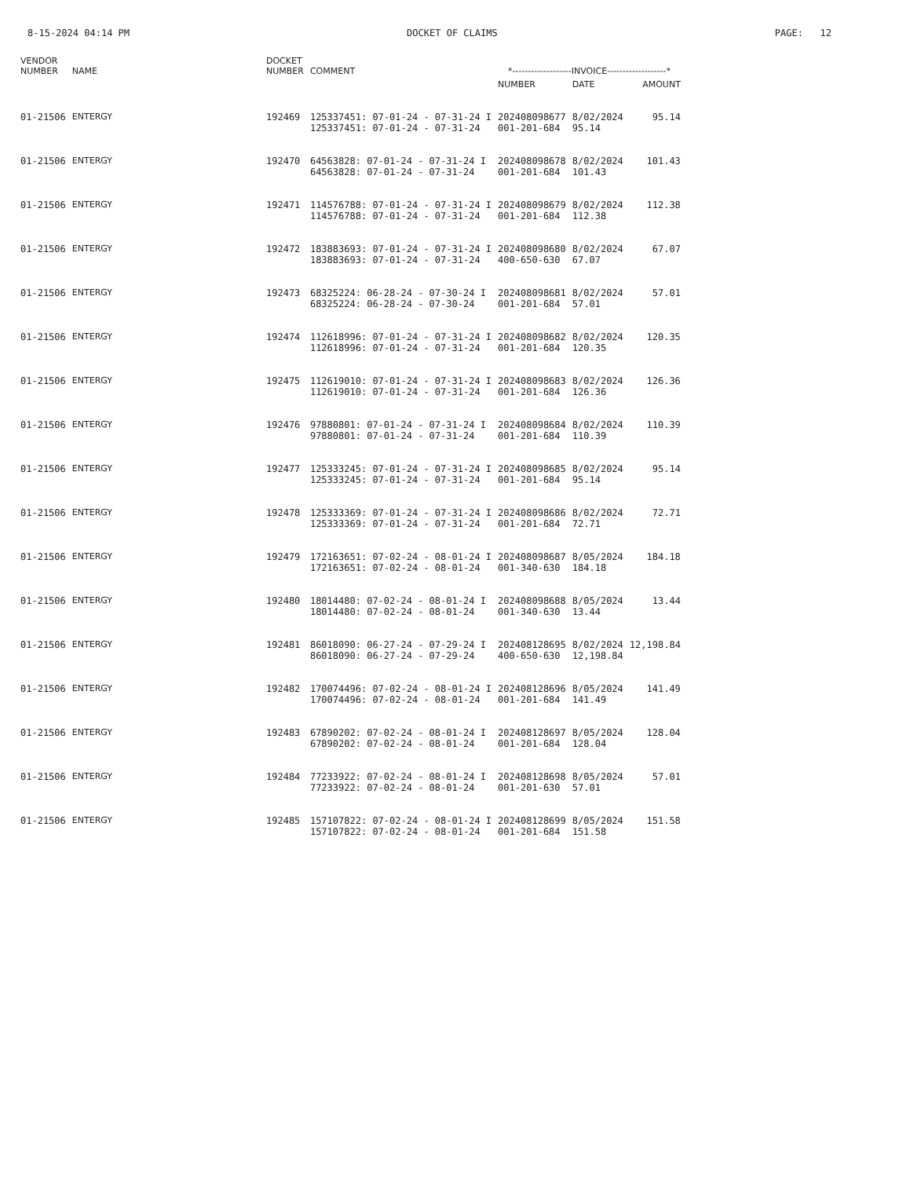8-15-2024 04:14 PM DOCKET OF CLAIMS PAGE: 12
| VENDOR NUMBER | NAME | | DOCKET NUMBER | COMMENT | *-------------------INVOICE-------------------* | | |
| --- | --- | --- | --- | --- | --- | --- | --- |
| | | | | | NUMBER | DATE | AMOUNT |
| 01-21506 | ENTERGY | | 192469 | 125337451: 07-01-24 - 07-31-24 I 125337451: 07-01-24 - 07-31-24 | 202408098677 001-201-684 | 8/02/2024 95.14 | 95.14 |
| 01-21506 | ENTERGY | | 192470 | 64563828: 07-01-24 - 07-31-24 I 64563828: 07-01-24 - 07-31-24 | 202408098678 001-201-684 | 8/02/2024 101.43 | 101.43 |
| 01-21506 | ENTERGY | | 192471 | 114576788: 07-01-24 - 07-31-24 I 114576788: 07-01-24 - 07-31-24 | 202408098679 001-201-684 | 8/02/2024 112.38 | 112.38 |
| 01-21506 | ENTERGY | | 192472 | 183883693: 07-01-24 - 07-31-24 I 183883693: 07-01-24 - 07-31-24 | 202408098680 400-650-630 | 8/02/2024 67.07 | 67.07 |
| 01-21506 | ENTERGY | | 192473 | 68325224: 06-28-24 - 07-30-24 I 68325224: 06-28-24 - 07-30-24 | 202408098681 001-201-684 | 8/02/2024 57.01 | 57.01 |
| 01-21506 | ENTERGY | | 192474 | 112618996: 07-01-24 - 07-31-24 I 112618996: 07-01-24 - 07-31-24 | 202408098682 001-201-684 | 8/02/2024 120.35 | 120.35 |
| 01-21506 | ENTERGY | | 192475 | 112619010: 07-01-24 - 07-31-24 I 112619010: 07-01-24 - 07-31-24 | 202408098683 001-201-684 | 8/02/2024 126.36 | 126.36 |
| 01-21506 | ENTERGY | | 192476 | 97880801: 07-01-24 - 07-31-24 I 97880801: 07-01-24 - 07-31-24 | 202408098684 001-201-684 | 8/02/2024 110.39 | 110.39 |
| 01-21506 | ENTERGY | | 192477 | 125333245: 07-01-24 - 07-31-24 I 125333245: 07-01-24 - 07-31-24 | 202408098685 001-201-684 | 8/02/2024 95.14 | 95.14 |
| 01-21506 | ENTERGY | | 192478 | 125333369: 07-01-24 - 07-31-24 I 125333369: 07-01-24 - 07-31-24 | 202408098686 001-201-684 | 8/02/2024 72.71 | 72.71 |
| 01-21506 | ENTERGY | | 192479 | 172163651: 07-02-24 - 08-01-24 I 172163651: 07-02-24 - 08-01-24 | 202408098687 001-340-630 | 8/05/2024 184.18 | 184.18 |
| 01-21506 | ENTERGY | | 192480 | 18014480: 07-02-24 - 08-01-24 I 18014480: 07-02-24 - 08-01-24 | 202408098688 001-340-630 | 8/05/2024 13.44 | 13.44 |
| 01-21506 | ENTERGY | | 192481 | 86018090: 06-27-24 - 07-29-24 I 86018090: 06-27-24 - 07-29-24 | 202408128695 400-650-630 | 8/02/2024 12,198.84 | 12,198.84 |
| 01-21506 | ENTERGY | | 192482 | 170074496: 07-02-24 - 08-01-24 I 170074496: 07-02-24 - 08-01-24 | 202408128696 001-201-684 | 8/05/2024 141.49 | 141.49 |
| 01-21506 | ENTERGY | | 192483 | 67890202: 07-02-24 - 08-01-24 I 67890202: 07-02-24 - 08-01-24 | 202408128697 001-201-684 | 8/05/2024 128.04 | 128.04 |
| 01-21506 | ENTERGY | | 192484 | 77233922: 07-02-24 - 08-01-24 I 77233922: 07-02-24 - 08-01-24 | 202408128698 001-201-630 | 8/05/2024 57.01 | 57.01 |
| 01-21506 | ENTERGY | | 192485 | 157107822: 07-02-24 - 08-01-24 I 157107822: 07-02-24 - 08-01-24 | 202408128699 001-201-684 | 8/05/2024 151.58 | 151.58 |